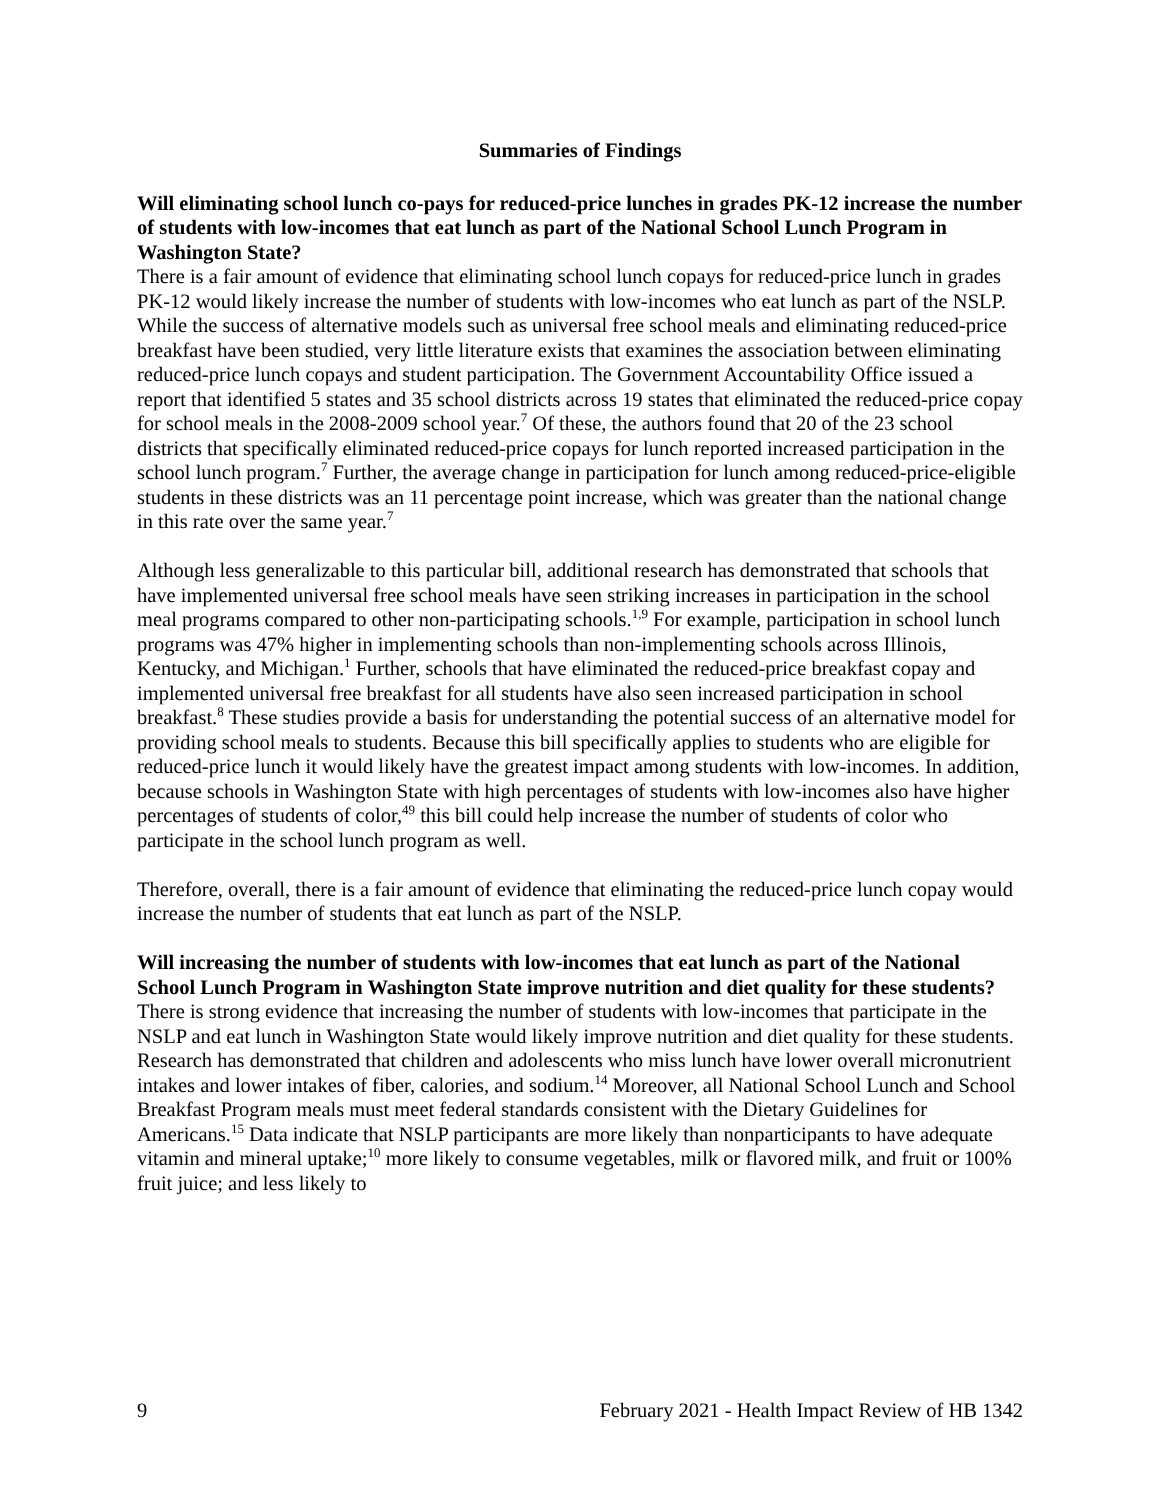Summaries of Findings
Will eliminating school lunch co-pays for reduced-price lunches in grades PK-12 increase the number of students with low-incomes that eat lunch as part of the National School Lunch Program in Washington State?
There is a fair amount of evidence that eliminating school lunch copays for reduced-price lunch in grades PK-12 would likely increase the number of students with low-incomes who eat lunch as part of the NSLP. While the success of alternative models such as universal free school meals and eliminating reduced-price breakfast have been studied, very little literature exists that examines the association between eliminating reduced-price lunch copays and student participation. The Government Accountability Office issued a report that identified 5 states and 35 school districts across 19 states that eliminated the reduced-price copay for school meals in the 2008-2009 school year.<sup>7</sup> Of these, the authors found that 20 of the 23 school districts that specifically eliminated reduced-price copays for lunch reported increased participation in the school lunch program.<sup>7</sup> Further, the average change in participation for lunch among reduced-price-eligible students in these districts was an 11 percentage point increase, which was greater than the national change in this rate over the same year.<sup>7</sup>
Although less generalizable to this particular bill, additional research has demonstrated that schools that have implemented universal free school meals have seen striking increases in participation in the school meal programs compared to other non-participating schools.<sup>1,9</sup> For example, participation in school lunch programs was 47% higher in implementing schools than non-implementing schools across Illinois, Kentucky, and Michigan.<sup>1</sup> Further, schools that have eliminated the reduced-price breakfast copay and implemented universal free breakfast for all students have also seen increased participation in school breakfast.<sup>8</sup> These studies provide a basis for understanding the potential success of an alternative model for providing school meals to students. Because this bill specifically applies to students who are eligible for reduced-price lunch it would likely have the greatest impact among students with low-incomes. In addition, because schools in Washington State with high percentages of students with low-incomes also have higher percentages of students of color,<sup>49</sup> this bill could help increase the number of students of color who participate in the school lunch program as well.
Therefore, overall, there is a fair amount of evidence that eliminating the reduced-price lunch copay would increase the number of students that eat lunch as part of the NSLP.
Will increasing the number of students with low-incomes that eat lunch as part of the National School Lunch Program in Washington State improve nutrition and diet quality for these students?
There is strong evidence that increasing the number of students with low-incomes that participate in the NSLP and eat lunch in Washington State would likely improve nutrition and diet quality for these students. Research has demonstrated that children and adolescents who miss lunch have lower overall micronutrient intakes and lower intakes of fiber, calories, and sodium.<sup>14</sup> Moreover, all National School Lunch and School Breakfast Program meals must meet federal standards consistent with the Dietary Guidelines for Americans.<sup>15</sup> Data indicate that NSLP participants are more likely than nonparticipants to have adequate vitamin and mineral uptake;<sup>10</sup> more likely to consume vegetables, milk or flavored milk, and fruit or 100% fruit juice; and less likely to
9 February 2021 - Health Impact Review of HB 1342